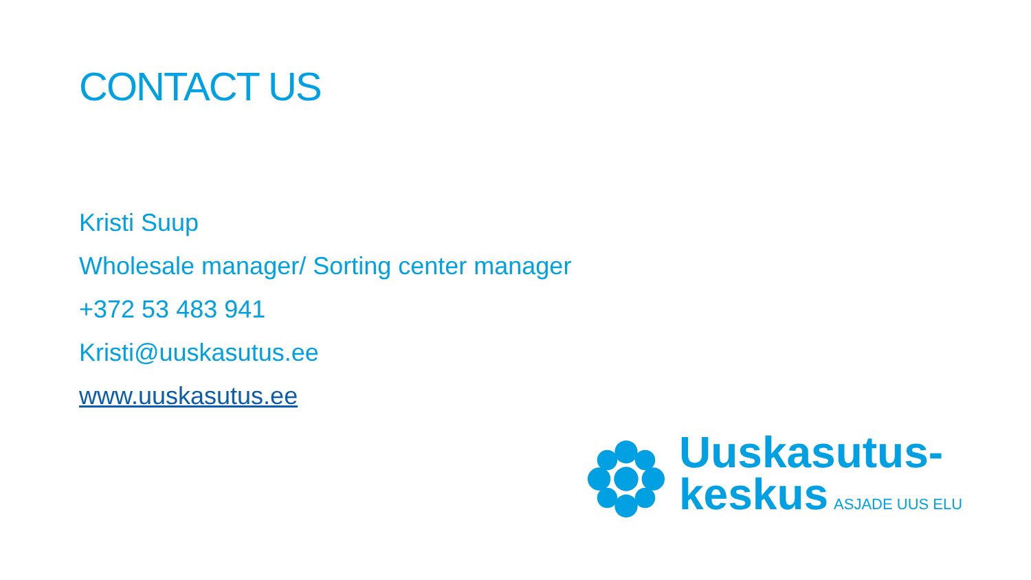CONTACT US
Kristi Suup
Wholesale manager/ Sorting center manager
+372 53 483 941
Kristi@uuskasutus.ee
www.uuskasutus.ee
Uuskasutus-
keskus ASJADE UUS ELU